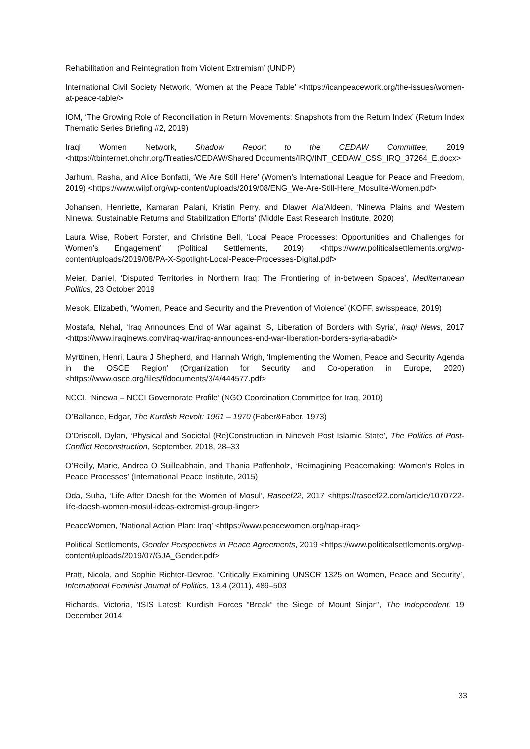Rehabilitation and Reintegration from Violent Extremism’ (UNDP)
International Civil Society Network, ‘Women at the Peace Table’ <https://icanpeacework.org/the-issues/women-at-peace-table/>
IOM, ‘The Growing Role of Reconciliation in Return Movements: Snapshots from the Return Index’ (Return Index Thematic Series Briefing #2, 2019)
Iraqi Women Network, Shadow Report to the CEDAW Committee, 2019 <https://tbinternet.ohchr.org/Treaties/CEDAW/Shared Documents/IRQ/INT_CEDAW_CSS_IRQ_37264_E.docx>
Jarhum, Rasha, and Alice Bonfatti, ‘We Are Still Here’ (Women’s International League for Peace and Freedom, 2019) <https://www.wilpf.org/wp-content/uploads/2019/08/ENG_We-Are-Still-Here_Mosulite-Women.pdf>
Johansen, Henriette, Kamaran Palani, Kristin Perry, and Dlawer Ala’Aldeen, ‘Ninewa Plains and Western Ninewa: Sustainable Returns and Stabilization Efforts’ (Middle East Research Institute, 2020)
Laura Wise, Robert Forster, and Christine Bell, ‘Local Peace Processes: Opportunities and Challenges for Women’s Engagement’ (Political Settlements, 2019) <https://www.politicalsettlements.org/wp-content/uploads/2019/08/PA-X-Spotlight-Local-Peace-Processes-Digital.pdf>
Meier, Daniel, ‘Disputed Territories in Northern Iraq: The Frontiering of in-between Spaces’, Mediterranean Politics, 23 October 2019
Mesok, Elizabeth, ‘Women, Peace and Security and the Prevention of Violence’ (KOFF, swisspeace, 2019)
Mostafa, Nehal, ‘Iraq Announces End of War against IS, Liberation of Borders with Syria’, Iraqi News, 2017 <https://www.iraqinews.com/iraq-war/iraq-announces-end-war-liberation-borders-syria-abadi/>
Myrttinen, Henri, Laura J Shepherd, and Hannah Wrigh, ‘Implementing the Women, Peace and Security Agenda in the OSCE Region’ (Organization for Security and Co-operation in Europe, 2020) <https://www.osce.org/files/f/documents/3/4/444577.pdf>
NCCI, ‘Ninewa – NCCI Governorate Profile’ (NGO Coordination Committee for Iraq, 2010)
O’Ballance, Edgar, The Kurdish Revolt: 1961 – 1970 (Faber&Faber, 1973)
O’Driscoll, Dylan, ‘Physical and Societal (Re)Construction in Nineveh Post Islamic State’, The Politics of Post-Conflict Reconstruction, September, 2018, 28–33
O’Reilly, Marie, Andrea O Suilleabhain, and Thania Paffenholz, ‘Reimagining Peacemaking: Women’s Roles in Peace Processes’ (International Peace Institute, 2015)
Oda, Suha, ‘Life After Daesh for the Women of Mosul’, Raseef22, 2017 <https://raseef22.com/article/1070722-life-daesh-women-mosul-ideas-extremist-group-linger>
PeaceWomen, ‘National Action Plan: Iraq’ <https://www.peacewomen.org/nap-iraq>
Political Settlements, Gender Perspectives in Peace Agreements, 2019 <https://www.politicalsettlements.org/wp-content/uploads/2019/07/GJA_Gender.pdf>
Pratt, Nicola, and Sophie Richter-Devroe, ‘Critically Examining UNSCR 1325 on Women, Peace and Security’, International Feminist Journal of Politics, 13.4 (2011), 489–503
Richards, Victoria, ‘ISIS Latest: Kurdish Forces “Break” the Siege of Mount Sinjar’’, The Independent, 19 December 2014
33